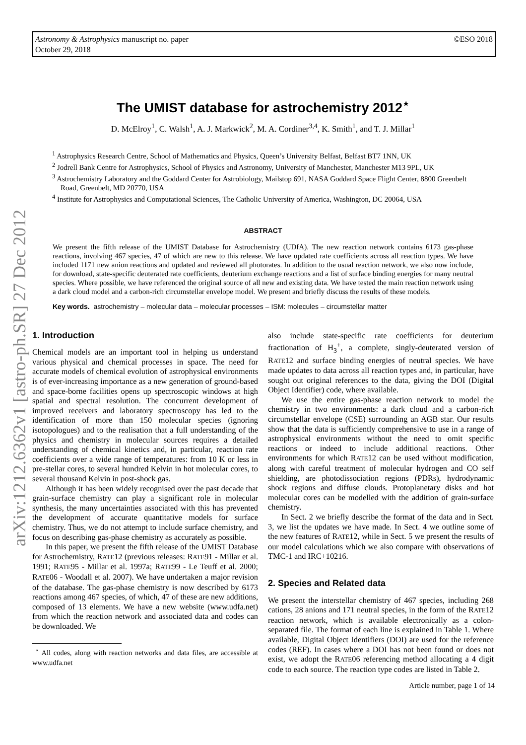Astronomy & Astrophysics manuscript no. paper
October 29, 2018
©ESO 2018
arXiv:1212.6362v1 [astro-ph.SR] 27 Dec 2012
The UMIST database for astrochemistry 2012<sup>⋆</sup>
D. McElroy<sup>1</sup>, C. Walsh<sup>1</sup>, A. J. Markwick<sup>2</sup>, M. A. Cordiner<sup>3,4</sup>, K. Smith<sup>1</sup>, and T. J. Millar<sup>1</sup>
<sup>1</sup> Astrophysics Research Centre, School of Mathematics and Physics, Queen’s University Belfast, Belfast BT7 1NN, UK
<sup>2</sup> Jodrell Bank Centre for Astrophysics, School of Physics and Astronomy, University of Manchester, Manchester M13 9PL, UK
<sup>3</sup> Astrochemistry Laboratory and the Goddard Center for Astrobiology, Mailstop 691, NASA Goddard Space Flight Center, 8800 Greenbelt Road, Greenbelt, MD 20770, USA
<sup>4</sup> Institute for Astrophysics and Computational Sciences, The Catholic University of America, Washington, DC 20064, USA
ABSTRACT
We present the fifth release of the UMIST Database for Astrochemistry (UDfA). The new reaction network contains 6173 gas-phase reactions, involving 467 species, 47 of which are new to this release. We have updated rate coefficients across all reaction types. We have included 1171 new anion reactions and updated and reviewed all photorates. In addition to the usual reaction network, we also now include, for download, state-specific deuterated rate coefficients, deuterium exchange reactions and a list of surface binding energies for many neutral species. Where possible, we have referenced the original source of all new and existing data. We have tested the main reaction network using a dark cloud model and a carbon-rich circumstellar envelope model. We present and briefly discuss the results of these models.
Key words. astrochemistry – molecular data – molecular processes – ISM: molecules – circumstellar matter
1. Introduction
Chemical models are an important tool in helping us understand various physical and chemical processes in space. The need for accurate models of chemical evolution of astrophysical environments is of ever-increasing importance as a new generation of ground-based and space-borne facilities opens up spectroscopic windows at high spatial and spectral resolution. The concurrent development of improved receivers and laboratory spectroscopy has led to the identification of more than 150 molecular species (ignoring isotopologues) and to the realisation that a full understanding of the physics and chemistry in molecular sources requires a detailed understanding of chemical kinetics and, in particular, reaction rate coefficients over a wide range of temperatures: from 10 K or less in pre-stellar cores, to several hundred Kelvin in hot molecular cores, to several thousand Kelvin in post-shock gas.
Although it has been widely recognised over the past decade that grain-surface chemistry can play a significant role in molecular synthesis, the many uncertainties associated with this has prevented the development of accurate quantitative models for surface chemistry. Thus, we do not attempt to include surface chemistry, and focus on describing gas-phase chemistry as accurately as possible.
In this paper, we present the fifth release of the UMIST Database for Astrochemistry, RATE12 (previous releases: RATE91 - Millar et al. 1991; RATE95 - Millar et al. 1997a; RATE99 - Le Teuff et al. 2000; RATE06 - Woodall et al. 2007). We have undertaken a major revision of the database. The gas-phase chemistry is now described by 6173 reactions among 467 species, of which, 47 of these are new additions, composed of 13 elements. We have a new website (www.udfa.net) from which the reaction network and associated data and codes can be downloaded. We
<sup>⋆</sup> All codes, along with reaction networks and data files, are accessible at www.udfa.net
also include state-specific rate coefficients for deuterium fractionation of H<sub>3</sub><sup>+</sup>, a complete, singly-deuterated version of RATE12 and surface binding energies of neutral species. We have made updates to data across all reaction types and, in particular, have sought out original references to the data, giving the DOI (Digital Object Identifier) code, where available.
We use the entire gas-phase reaction network to model the chemistry in two environments: a dark cloud and a carbon-rich circumstellar envelope (CSE) surrounding an AGB star. Our results show that the data is sufficiently comprehensive to use in a range of astrophysical environments without the need to omit specific reactions or indeed to include additional reactions. Other environments for which RATE12 can be used without modification, along with careful treatment of molecular hydrogen and CO self shielding, are photodissociation regions (PDRs), hydrodynamic shock regions and diffuse clouds. Protoplanetary disks and hot molecular cores can be modelled with the addition of grain-surface chemistry.
In Sect. 2 we briefly describe the format of the data and in Sect. 3, we list the updates we have made. In Sect. 4 we outline some of the new features of RATE12, while in Sect. 5 we present the results of our model calculations which we also compare with observations of TMC-1 and IRC+10216.
2. Species and Related data
We present the interstellar chemistry of 467 species, including 268 cations, 28 anions and 171 neutral species, in the form of the RATE12 reaction network, which is available electronically as a colon-separated file. The format of each line is explained in Table 1. Where available, Digital Object Identifiers (DOI) are used for the reference codes (REF). In cases where a DOI has not been found or does not exist, we adopt the RATE06 referencing method allocating a 4 digit code to each source. The reaction type codes are listed in Table 2.
Article number, page 1 of 14